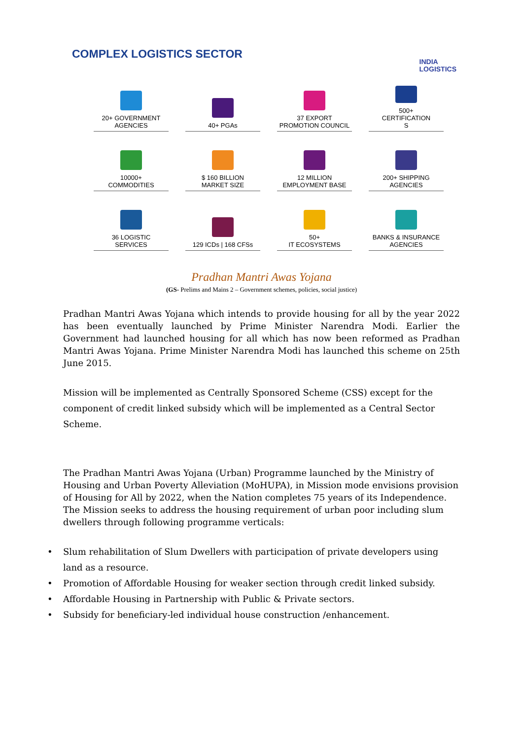COMPLEX LOGISTICS SECTOR
INDIA
LOGISTICS
20+ GOVERNMENT
AGENCIES
40+ PGAs
37 EXPORT
PROMOTION COUNCIL
500+
CERTIFICATION
S
10000+
COMMODITIES
$ 160 BILLION
MARKET SIZE
12 MILLION
EMPLOYMENT BASE
200+ SHIPPING
AGENCIES
36 LOGISTIC
SERVICES
129 ICDs | 168 CFSs
50+
IT ECOSYSTEMS
BANKS & INSURANCE
AGENCIES
Pradhan Mantri Awas Yojana
(GS- Prelims and Mains 2 – Government schemes, policies, social justice)
Pradhan Mantri Awas Yojana which intends to provide housing for all by the year 2022 has been eventually launched by Prime Minister Narendra Modi. Earlier the Government had launched housing for all which has now been reformed as Pradhan Mantri Awas Yojana. Prime Minister Narendra Modi has launched this scheme on 25th June 2015.
Mission will be implemented as Centrally Sponsored Scheme (CSS) except for the component of credit linked subsidy which will be implemented as a Central Sector Scheme.
The Pradhan Mantri Awas Yojana (Urban) Programme launched by the Ministry of Housing and Urban Poverty Alleviation (MoHUPA), in Mission mode envisions provision of Housing for All by 2022, when the Nation completes 75 years of its Independence.
The Mission seeks to address the housing requirement of urban poor including slum dwellers through following programme verticals:
• Slum rehabilitation of Slum Dwellers with participation of private developers using land as a resource.
• Promotion of Affordable Housing for weaker section through credit linked subsidy.
• Affordable Housing in Partnership with Public & Private sectors.
• Subsidy for beneficiary-led individual house construction /enhancement.